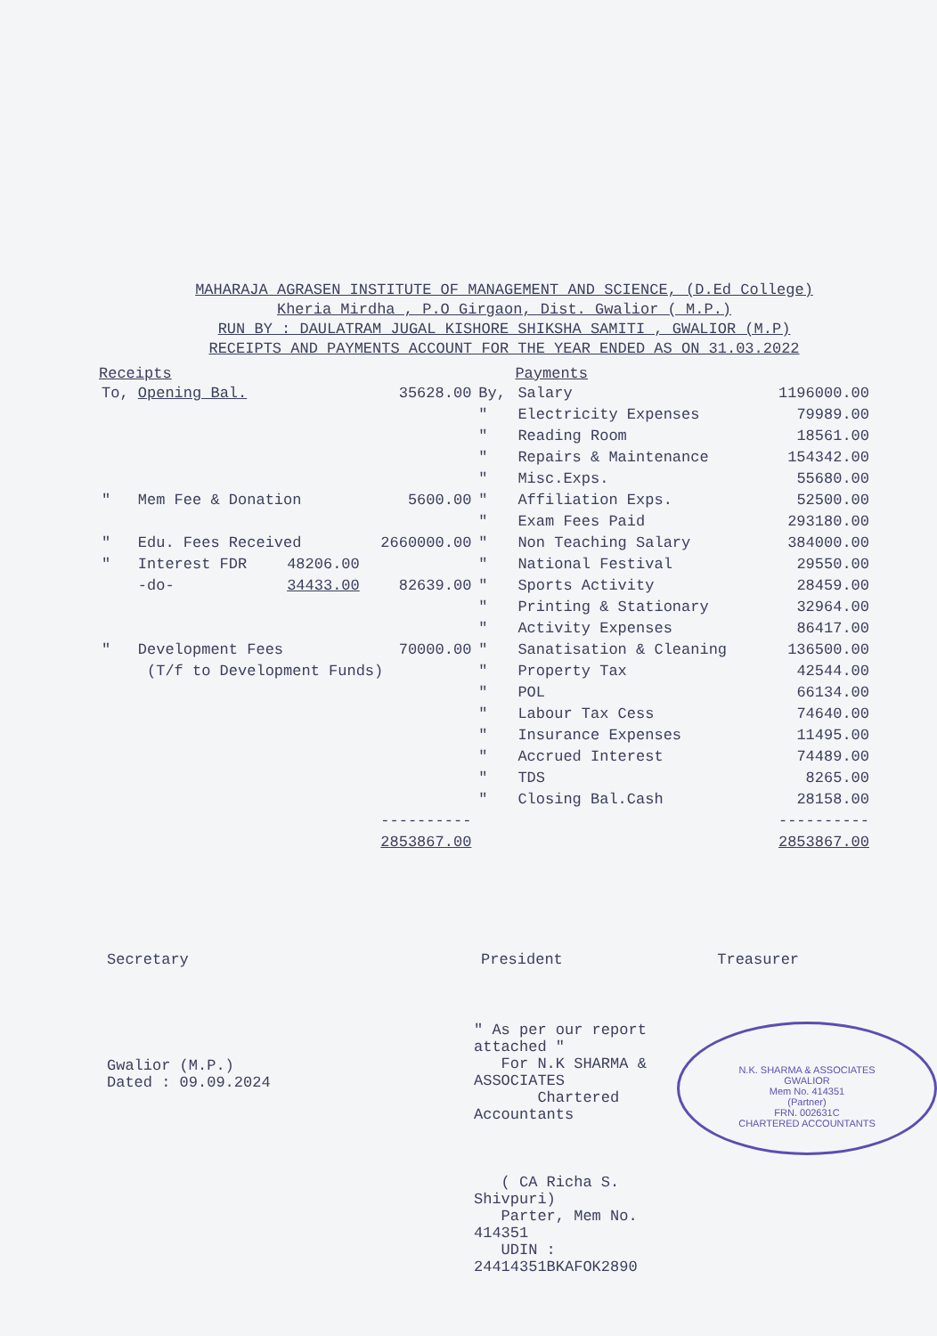MAHARAJA AGRASEN INSTITUTE OF MANAGEMENT AND SCIENCE, (D.Ed College)
Kheria Mirdha , P.O Girgaon, Dist. Gwalior ( M.P.)
RUN BY : DAULATRAM JUGAL KISHORE SHIKSHA SAMITI , GWALIOR (M.P)
RECEIPTS AND PAYMENTS ACCOUNT FOR THE YEAR ENDED AS ON 31.03.2022
| Receipts | | | | Payments | |
| --- | --- | --- | --- | --- | --- |
| To, Opening Bal. | | 35628.00 | By, | Salary | 1196000.00 |
| | | | " | Electricity Expenses | 79989.00 |
| | | | " | Reading Room | 18561.00 |
| | | | " | Repairs & Maintenance | 154342.00 |
| | | | " | Misc.Exps. | 55680.00 |
| " Mem Fee & Donation | | 5600.00 | " | Affiliation Exps. | 52500.00 |
| | | | " | Exam Fees Paid | 293180.00 |
| " Edu. Fees Received | | 2660000.00 | " | Non Teaching Salary | 384000.00 |
| " Interest FDR | 48206.00 | | " | National Festival | 29550.00 |
| -do- | 34433.00 | 82639.00 | " | Sports Activity | 28459.00 |
| | | | " | Printing & Stationary | 32964.00 |
| | | | " | Activity Expenses | 86417.00 |
| " Development Fees | | 70000.00 | " | Sanatisation & Cleaning | 136500.00 |
| (T/f to Development Funds) | | | " | Property Tax | 42544.00 |
| | | | " | POL | 66134.00 |
| | | | " | Labour Tax Cess | 74640.00 |
| | | | " | Insurance Expenses | 11495.00 |
| | | | " | Accrued Interest | 74489.00 |
| | | | " | TDS | 8265.00 |
| | | | " | Closing Bal.Cash | 28158.00 |
| | | ---------- | | | ---------- |
| | | 2853867.00 | | | 2853867.00 |
Secretary President Treasurer
Gwalior (M.P.)
Dated : 09.09.2024
" As per our report attached "
For N.K SHARMA & ASSOCIATES
Chartered Accountants
( CA Richa S. Shivpuri)
Parter, Mem No. 414351
UDIN : 24414351BKAFOK2890
N.K. SHARMA & ASSOCIATES
GWALIOR
Mem No. 414351
(Partner)
FRN. 002631C
CHARTERED ACCOUNTANTS